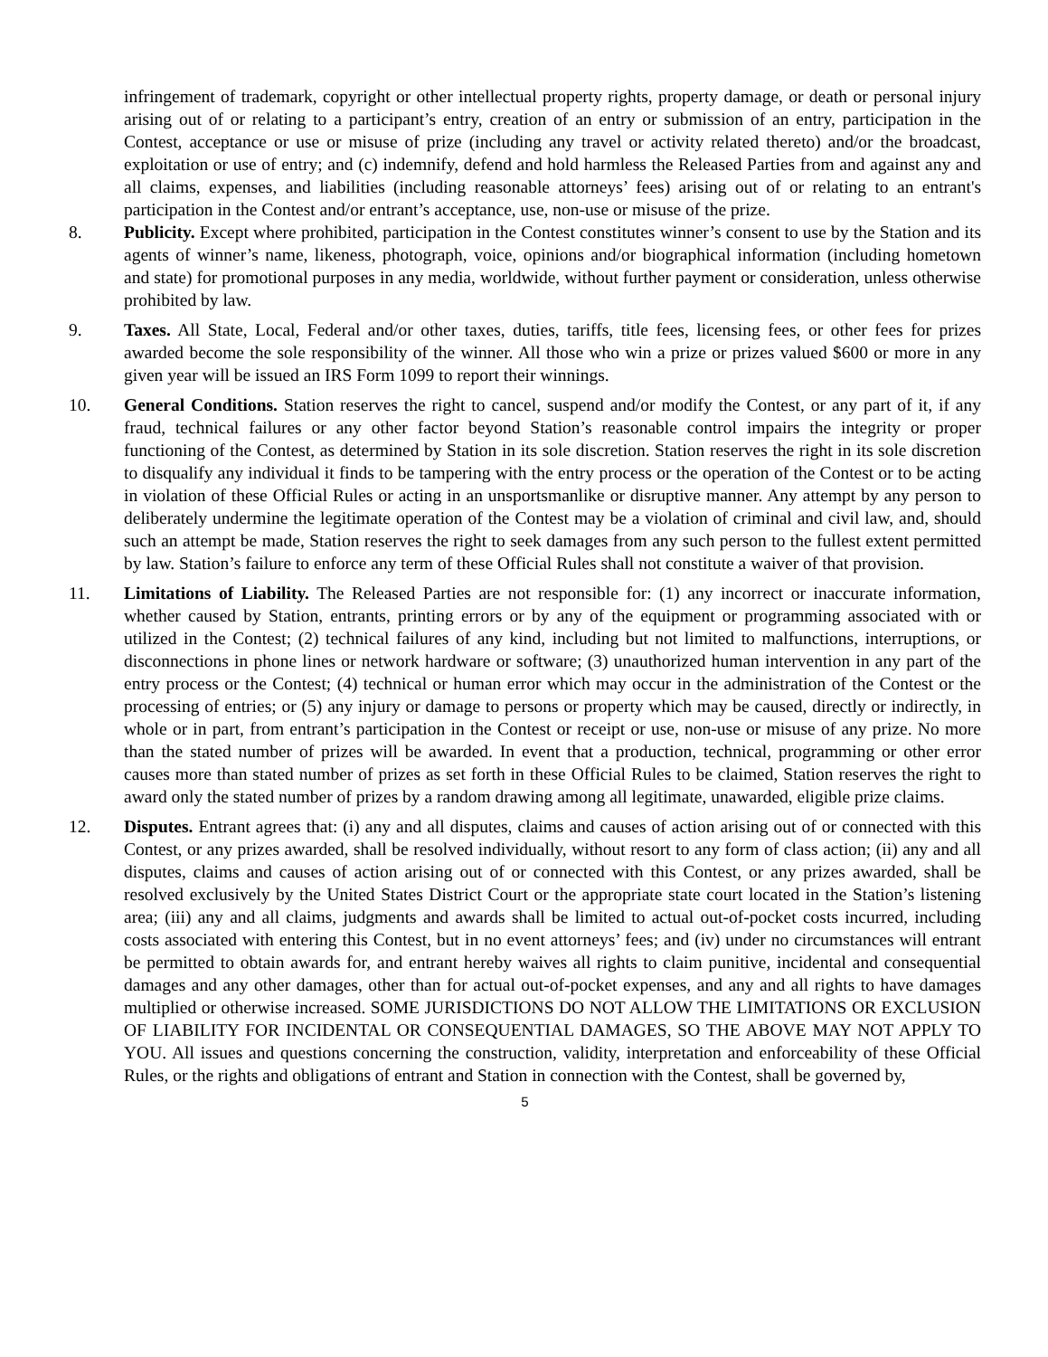infringement of trademark, copyright or other intellectual property rights, property damage, or death or personal injury arising out of or relating to a participant’s entry, creation of an entry or submission of an entry, participation in the Contest, acceptance or use or misuse of prize (including any travel or activity related thereto) and/or the broadcast, exploitation or use of entry; and (c) indemnify, defend and hold harmless the Released Parties from and against any and all claims, expenses, and liabilities (including reasonable attorneys’ fees) arising out of or relating to an entrant's participation in the Contest and/or entrant’s acceptance, use, non-use or misuse of the prize.
8. Publicity. Except where prohibited, participation in the Contest constitutes winner’s consent to use by the Station and its agents of winner’s name, likeness, photograph, voice, opinions and/or biographical information (including hometown and state) for promotional purposes in any media, worldwide, without further payment or consideration, unless otherwise prohibited by law.
9. Taxes. All State, Local, Federal and/or other taxes, duties, tariffs, title fees, licensing fees, or other fees for prizes awarded become the sole responsibility of the winner. All those who win a prize or prizes valued $600 or more in any given year will be issued an IRS Form 1099 to report their winnings.
10. General Conditions. Station reserves the right to cancel, suspend and/or modify the Contest, or any part of it, if any fraud, technical failures or any other factor beyond Station’s reasonable control impairs the integrity or proper functioning of the Contest, as determined by Station in its sole discretion. Station reserves the right in its sole discretion to disqualify any individual it finds to be tampering with the entry process or the operation of the Contest or to be acting in violation of these Official Rules or acting in an unsportsmanlike or disruptive manner. Any attempt by any person to deliberately undermine the legitimate operation of the Contest may be a violation of criminal and civil law, and, should such an attempt be made, Station reserves the right to seek damages from any such person to the fullest extent permitted by law. Station’s failure to enforce any term of these Official Rules shall not constitute a waiver of that provision.
11. Limitations of Liability. The Released Parties are not responsible for: (1) any incorrect or inaccurate information, whether caused by Station, entrants, printing errors or by any of the equipment or programming associated with or utilized in the Contest; (2) technical failures of any kind, including but not limited to malfunctions, interruptions, or disconnections in phone lines or network hardware or software; (3) unauthorized human intervention in any part of the entry process or the Contest; (4) technical or human error which may occur in the administration of the Contest or the processing of entries; or (5) any injury or damage to persons or property which may be caused, directly or indirectly, in whole or in part, from entrant’s participation in the Contest or receipt or use, non-use or misuse of any prize. No more than the stated number of prizes will be awarded. In event that a production, technical, programming or other error causes more than stated number of prizes as set forth in these Official Rules to be claimed, Station reserves the right to award only the stated number of prizes by a random drawing among all legitimate, unawarded, eligible prize claims.
12. Disputes. Entrant agrees that: (i) any and all disputes, claims and causes of action arising out of or connected with this Contest, or any prizes awarded, shall be resolved individually, without resort to any form of class action; (ii) any and all disputes, claims and causes of action arising out of or connected with this Contest, or any prizes awarded, shall be resolved exclusively by the United States District Court or the appropriate state court located in the Station’s listening area; (iii) any and all claims, judgments and awards shall be limited to actual out-of-pocket costs incurred, including costs associated with entering this Contest, but in no event attorneys’ fees; and (iv) under no circumstances will entrant be permitted to obtain awards for, and entrant hereby waives all rights to claim punitive, incidental and consequential damages and any other damages, other than for actual out-of-pocket expenses, and any and all rights to have damages multiplied or otherwise increased. SOME JURISDICTIONS DO NOT ALLOW THE LIMITATIONS OR EXCLUSION OF LIABILITY FOR INCIDENTAL OR CONSEQUENTIAL DAMAGES, SO THE ABOVE MAY NOT APPLY TO YOU. All issues and questions concerning the construction, validity, interpretation and enforceability of these Official Rules, or the rights and obligations of entrant and Station in connection with the Contest, shall be governed by,
5